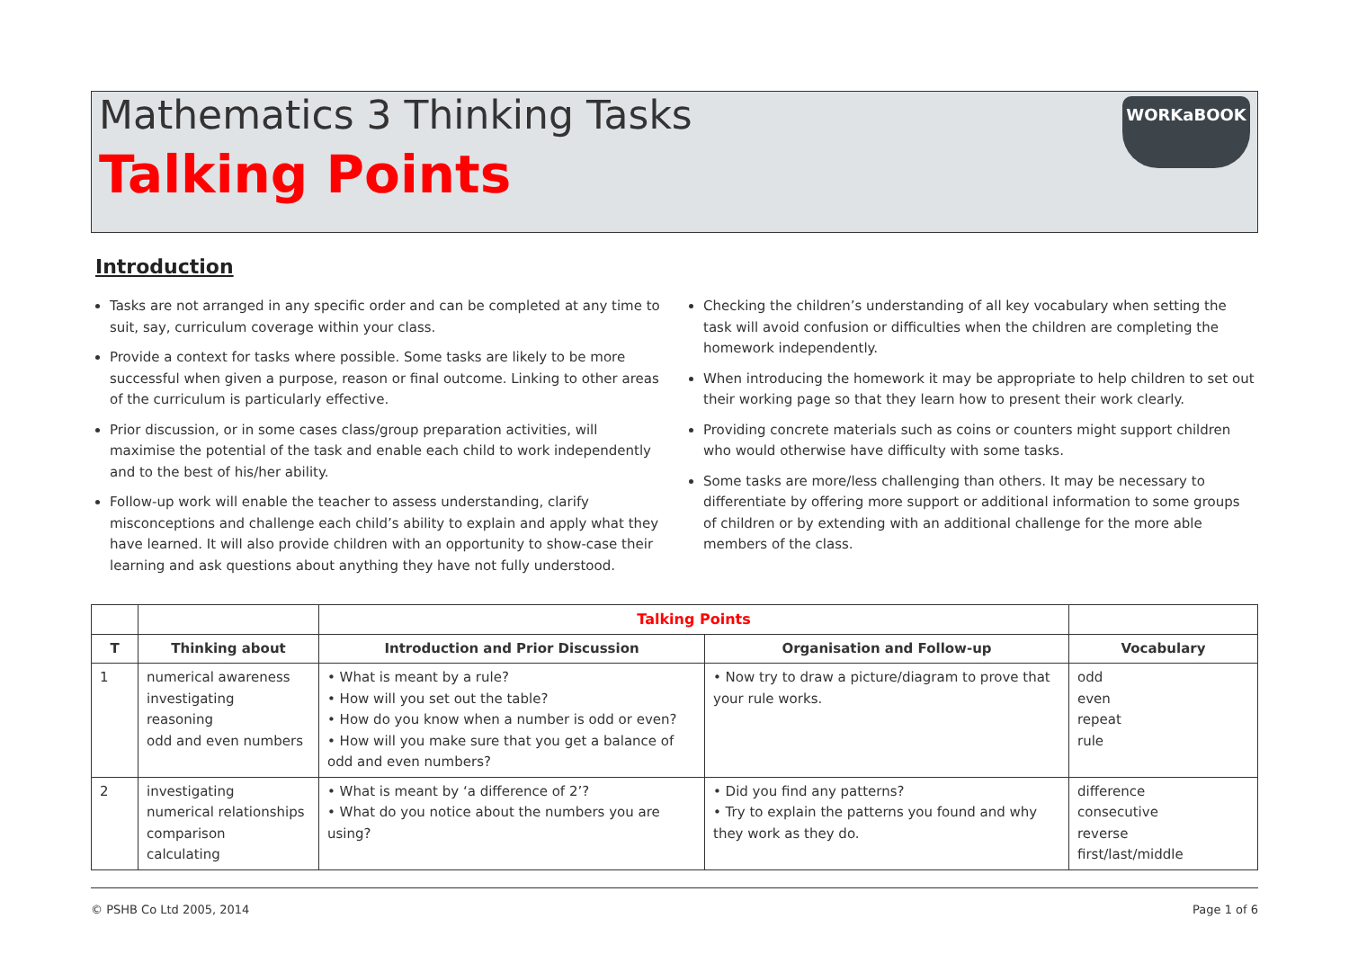Mathematics 3 Thinking Tasks
Talking Points
WORKaBOOK
Introduction
Tasks are not arranged in any specific order and can be completed at any time to suit, say, curriculum coverage within your class.
Provide a context for tasks where possible. Some tasks are likely to be more successful when given a purpose, reason or final outcome. Linking to other areas of the curriculum is particularly effective.
Prior discussion, or in some cases class/group preparation activities, will maximise the potential of the task and enable each child to work independently and to the best of his/her ability.
Follow-up work will enable the teacher to assess understanding, clarify misconceptions and challenge each child’s ability to explain and apply what they have learned. It will also provide children with an opportunity to show-case their learning and ask questions about anything they have not fully understood.
Checking the children’s understanding of all key vocabulary when setting the task will avoid confusion or difficulties when the children are completing the homework independently.
When introducing the homework it may be appropriate to help children to set out their working page so that they learn how to present their work clearly.
Providing concrete materials such as coins or counters might support children who would otherwise have difficulty with some tasks.
Some tasks are more/less challenging than others. It may be necessary to differentiate by offering more support or additional information to some groups of children or by extending with an additional challenge for the more able members of the class.
| | | Talking Points | | |
| --- | --- | --- | --- | --- |
| T | Thinking about | Introduction and Prior Discussion | Organisation and Follow-up | Vocabulary |
| 1 | numerical awareness investigating reasoning odd and even numbers | • What is meant by a rule? • How will you set out the table? • How do you know when a number is odd or even? • How will you make sure that you get a balance of odd and even numbers? | • Now try to draw a picture/diagram to prove that your rule works. | odd even repeat rule |
| 2 | investigating numerical relationships comparison calculating | • What is meant by ‘a difference of 2’? • What do you notice about the numbers you are using? | • Did you find any patterns? • Try to explain the patterns you found and why they work as they do. | difference consecutive reverse first/last/middle |
© PSHB Co Ltd 2005, 2014 Page 1 of 6